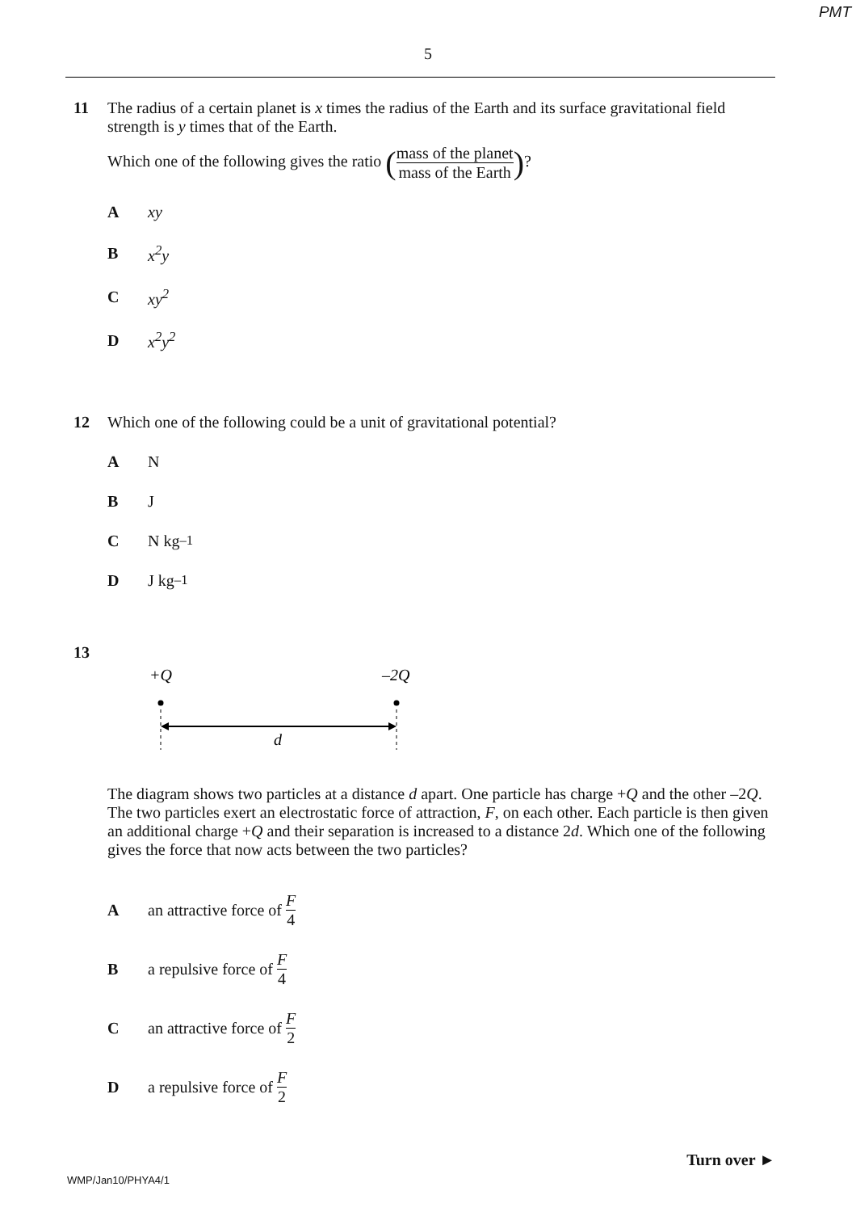PMT
5
11 The radius of a certain planet is x times the radius of the Earth and its surface gravitational field strength is y times that of the Earth.
Which one of the following gives the ratio (mass of the planet mass of the Earth)?
Axy
Bx<sup>2</sup>y
Cxy<sup>2</sup>
Dx<sup>2</sup>y<sup>2</sup>
12 Which one of the following could be a unit of gravitational potential?
A N
B J
C N kg<sup>–1</sup>
D J kg<sup>–1</sup>
13
+Q
–2Q
d
The diagram shows two particles at a distance d apart. One particle has charge +Q and the other –2Q. The two particles exert an electrostatic force of attraction, F, on each other. Each particle is then given an additional charge +Q and their separation is increased to a distance 2d. Which one of the following gives the force that now acts between the two particles?
Aan attractive force of F 4
Ba repulsive force of F 4
Can attractive force of F 2
Da repulsive force of F 2
Turn over ►
WMP/Jan10/PHYA4/1